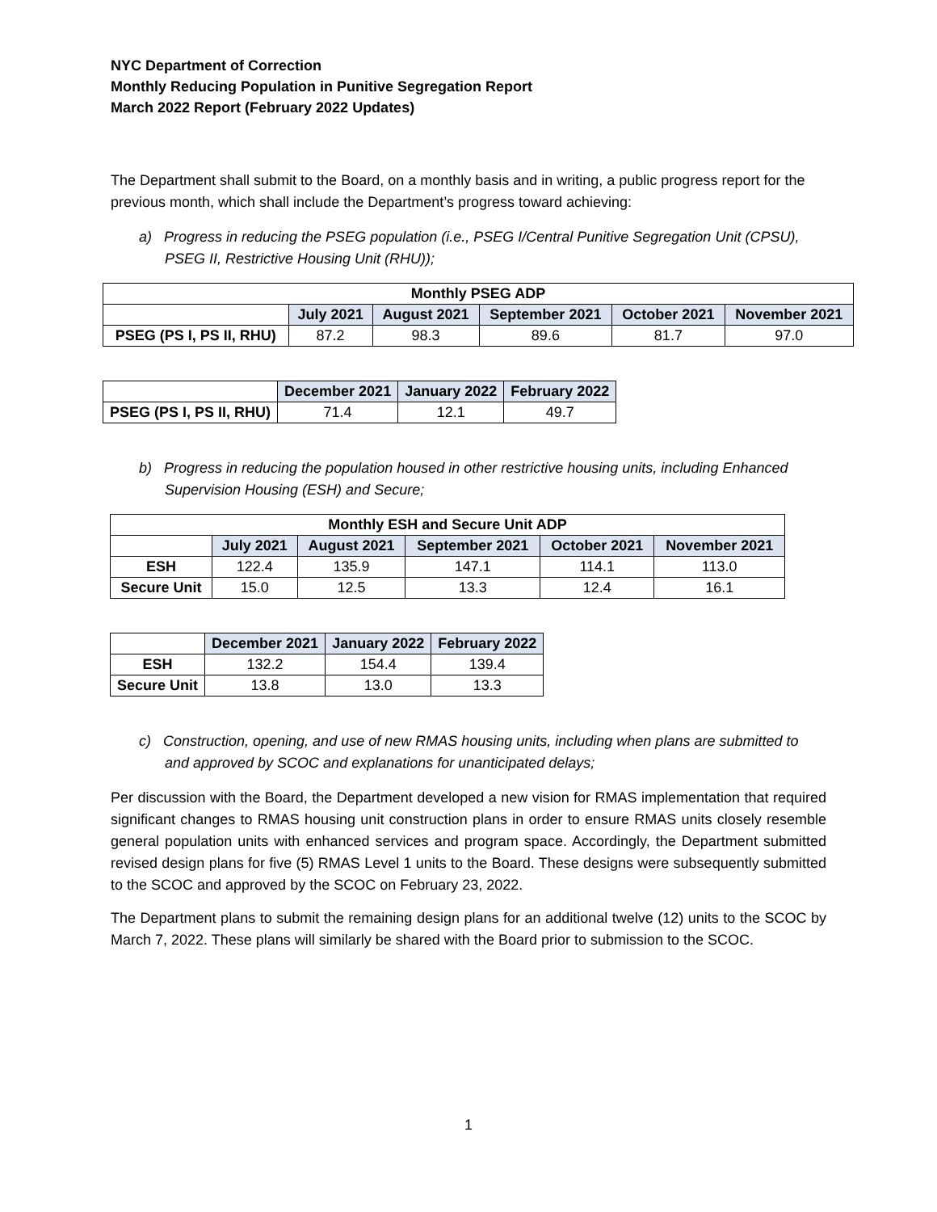NYC Department of Correction
Monthly Reducing Population in Punitive Segregation Report
March 2022 Report (February 2022 Updates)
The Department shall submit to the Board, on a monthly basis and in writing, a public progress report for the previous month, which shall include the Department’s progress toward achieving:
a) Progress in reducing the PSEG population (i.e., PSEG I/Central Punitive Segregation Unit (CPSU), PSEG II, Restrictive Housing Unit (RHU));
| Monthly PSEG ADP | | | | | |
| --- | --- | --- | --- | --- | --- |
| | July 2021 | August 2021 | September 2021 | October 2021 | November 2021 |
| PSEG (PS I, PS II, RHU) | 87.2 | 98.3 | 89.6 | 81.7 | 97.0 |
| | December 2021 | January 2022 | February 2022 |
| --- | --- | --- | --- |
| PSEG (PS I, PS II, RHU) | 71.4 | 12.1 | 49.7 |
b) Progress in reducing the population housed in other restrictive housing units, including Enhanced Supervision Housing (ESH) and Secure;
| Monthly ESH and Secure Unit ADP | | | | | |
| --- | --- | --- | --- | --- | --- |
| | July 2021 | August 2021 | September 2021 | October 2021 | November 2021 |
| ESH | 122.4 | 135.9 | 147.1 | 114.1 | 113.0 |
| Secure Unit | 15.0 | 12.5 | 13.3 | 12.4 | 16.1 |
| | December 2021 | January 2022 | February 2022 |
| --- | --- | --- | --- |
| ESH | 132.2 | 154.4 | 139.4 |
| Secure Unit | 13.8 | 13.0 | 13.3 |
c) Construction, opening, and use of new RMAS housing units, including when plans are submitted to and approved by SCOC and explanations for unanticipated delays;
Per discussion with the Board, the Department developed a new vision for RMAS implementation that required significant changes to RMAS housing unit construction plans in order to ensure RMAS units closely resemble general population units with enhanced services and program space. Accordingly, the Department submitted revised design plans for five (5) RMAS Level 1 units to the Board. These designs were subsequently submitted to the SCOC and approved by the SCOC on February 23, 2022.
The Department plans to submit the remaining design plans for an additional twelve (12) units to the SCOC by March 7, 2022. These plans will similarly be shared with the Board prior to submission to the SCOC.
1